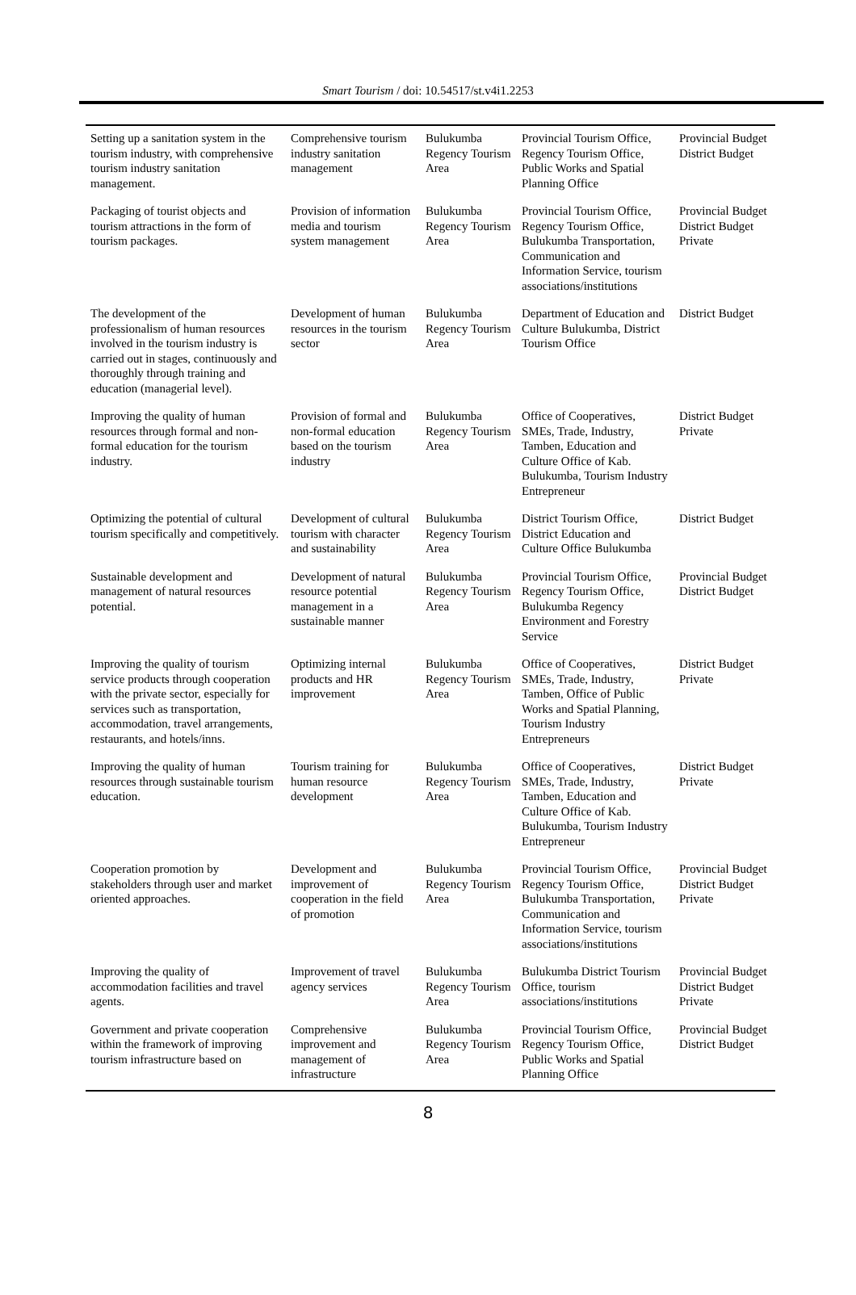Smart Tourism / doi: 10.54517/st.v4i1.2253
| Setting up a sanitation system in the tourism industry, with comprehensive tourism industry sanitation management. | Comprehensive tourism industry sanitation management | Bulukumba Regency Tourism Area | Provincial Tourism Office, Regency Tourism Office, Public Works and Spatial Planning Office | Provincial Budget District Budget |
| Packaging of tourist objects and tourism attractions in the form of tourism packages. | Provision of information media and tourism system management | Bulukumba Regency Tourism Area | Provincial Tourism Office, Regency Tourism Office, Bulukumba Transportation, Communication and Information Service, tourism associations/institutions | Provincial Budget District Budget Private |
| The development of the professionalism of human resources involved in the tourism industry is carried out in stages, continuously and thoroughly through training and education (managerial level). | Development of human resources in the tourism sector | Bulukumba Regency Tourism Area | Department of Education and Culture Bulukumba, District Tourism Office | District Budget |
| Improving the quality of human resources through formal and non-formal education for the tourism industry. | Provision of formal and non-formal education based on the tourism industry | Bulukumba Regency Tourism Area | Office of Cooperatives, SMEs, Trade, Industry, Tamben, Education and Culture Office of Kab. Bulukumba, Tourism Industry Entrepreneur | District Budget Private |
| Optimizing the potential of cultural tourism specifically and competitively. | Development of cultural tourism with character and sustainability | Bulukumba Regency Tourism Area | District Tourism Office, District Education and Culture Office Bulukumba | District Budget |
| Sustainable development and management of natural resources potential. | Development of natural resource potential management in a sustainable manner | Bulukumba Regency Tourism Area | Provincial Tourism Office, Regency Tourism Office, Bulukumba Regency Environment and Forestry Service | Provincial Budget District Budget |
| Improving the quality of tourism service products through cooperation with the private sector, especially for services such as transportation, accommodation, travel arrangements, restaurants, and hotels/inns. | Optimizing internal products and HR improvement | Bulukumba Regency Tourism Area | Office of Cooperatives, SMEs, Trade, Industry, Tamben, Office of Public Works and Spatial Planning, Tourism Industry Entrepreneurs | District Budget Private |
| Improving the quality of human resources through sustainable tourism education. | Tourism training for human resource development | Bulukumba Regency Tourism Area | Office of Cooperatives, SMEs, Trade, Industry, Tamben, Education and Culture Office of Kab. Bulukumba, Tourism Industry Entrepreneur | District Budget Private |
| Cooperation promotion by stakeholders through user and market oriented approaches. | Development and improvement of cooperation in the field of promotion | Bulukumba Regency Tourism Area | Provincial Tourism Office, Regency Tourism Office, Bulukumba Transportation, Communication and Information Service, tourism associations/institutions | Provincial Budget District Budget Private |
| Improving the quality of accommodation facilities and travel agents. | Improvement of travel agency services | Bulukumba Regency Tourism Area | Bulukumba District Tourism Office, tourism associations/institutions | Provincial Budget District Budget Private |
| Government and private cooperation within the framework of improving tourism infrastructure based on | Comprehensive improvement and management of infrastructure | Bulukumba Regency Tourism Area | Provincial Tourism Office, Regency Tourism Office, Public Works and Spatial Planning Office | Provincial Budget District Budget |
8